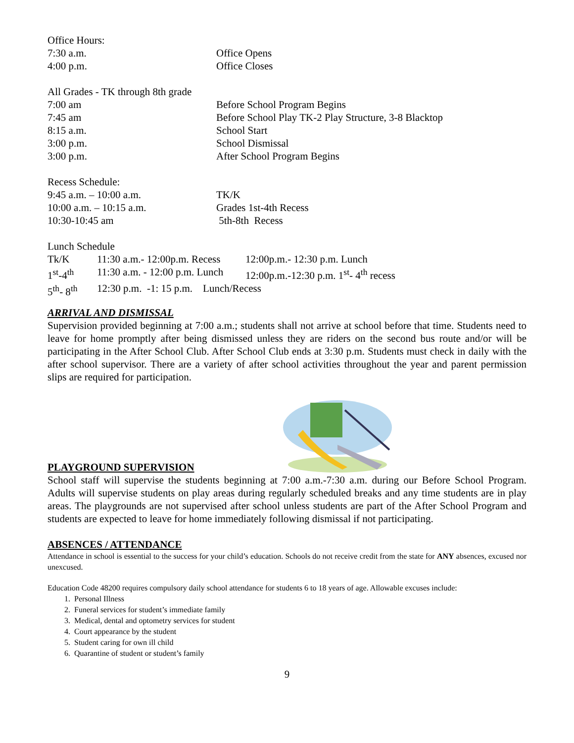| Office Hours: | |
| 7:30 a.m. | Office Opens |
| 4:00 p.m. | Office Closes |
| All Grades - TK through 8th grade | |
| 7:00 am | Before School Program Begins |
| 7:45 am | Before School Play TK-2 Play Structure, 3-8 Blacktop |
| 8:15 a.m. | School Start |
| 3:00 p.m. | School Dismissal |
| 3:00 p.m. | After School Program Begins |
| Recess Schedule: | |
| 9:45 a.m. – 10:00 a.m. | TK/K |
| 10:00 a.m. – 10:15 a.m. | Grades 1st-4th Recess |
| 10:30-10:45 am | 5th-8th Recess |
Lunch Schedule
| Tk/K | 11:30 a.m.- 12:00p.m. Recess | 12:00p.m.- 12:30 p.m. Lunch |
| 1<sup>st</sup>-4<sup>th</sup> | 11:30 a.m. - 12:00 p.m. Lunch | 12:00p.m.-12:30 p.m. 1<sup>st</sup>- 4<sup>th</sup> recess |
| 5<sup>th</sup>- 8<sup>th</sup> | 12:30 p.m. -1: 15 p.m. Lunch/Recess | |
ARRIVAL AND DISMISSAL
Supervision provided beginning at 7:00 a.m.; students shall not arrive at school before that time. Students need to leave for home promptly after being dismissed unless they are riders on the second bus route and/or will be participating in the After School Club. After School Club ends at 3:30 p.m. Students must check in daily with the after school supervisor. There are a variety of after school activities throughout the year and parent permission slips are required for participation.
PLAYGROUND SUPERVISION
School staff will supervise the students beginning at 7:00 a.m.-7:30 a.m. during our Before School Program. Adults will supervise students on play areas during regularly scheduled breaks and any time students are in play areas. The playgrounds are not supervised after school unless students are part of the After School Program and students are expected to leave for home immediately following dismissal if not participating.
ABSENCES / ATTENDANCE
Attendance in school is essential to the success for your child’s education. Schools do not receive credit from the state for ANY absences, excused nor unexcused.
Education Code 48200 requires compulsory daily school attendance for students 6 to 18 years of age. Allowable excuses include:
1. Personal Illness
2. Funeral services for student’s immediate family
3. Medical, dental and optometry services for student
4. Court appearance by the student
5. Student caring for own ill child
6. Quarantine of student or student’s family
9